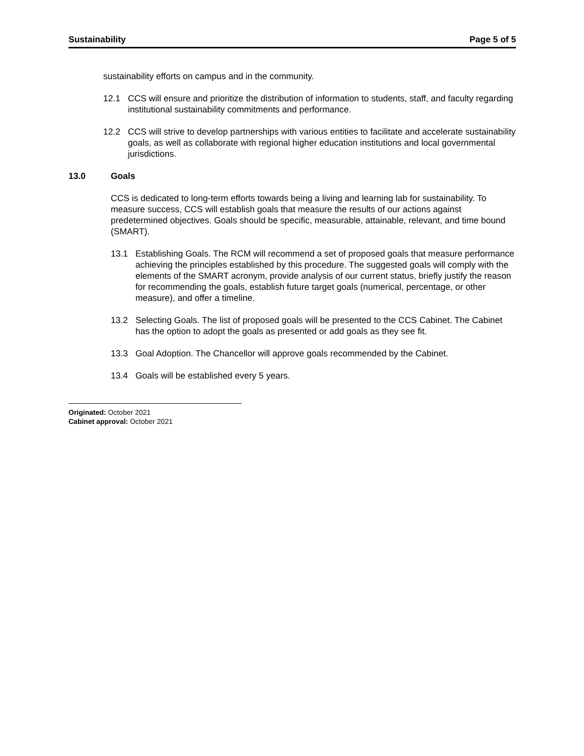Sustainability Page 5 of 5
sustainability efforts on campus and in the community.
12.1 CCS will ensure and prioritize the distribution of information to students, staff, and faculty regarding institutional sustainability commitments and performance.
12.2 CCS will strive to develop partnerships with various entities to facilitate and accelerate sustainability goals, as well as collaborate with regional higher education institutions and local governmental jurisdictions.
13.0 Goals
CCS is dedicated to long-term efforts towards being a living and learning lab for sustainability. To measure success, CCS will establish goals that measure the results of our actions against predetermined objectives. Goals should be specific, measurable, attainable, relevant, and time bound (SMART).
13.1 Establishing Goals. The RCM will recommend a set of proposed goals that measure performance achieving the principles established by this procedure. The suggested goals will comply with the elements of the SMART acronym, provide analysis of our current status, briefly justify the reason for recommending the goals, establish future target goals (numerical, percentage, or other measure), and offer a timeline.
13.2 Selecting Goals. The list of proposed goals will be presented to the CCS Cabinet. The Cabinet has the option to adopt the goals as presented or add goals as they see fit.
13.3 Goal Adoption. The Chancellor will approve goals recommended by the Cabinet.
13.4 Goals will be established every 5 years.
Originated: October 2021
Cabinet approval: October 2021